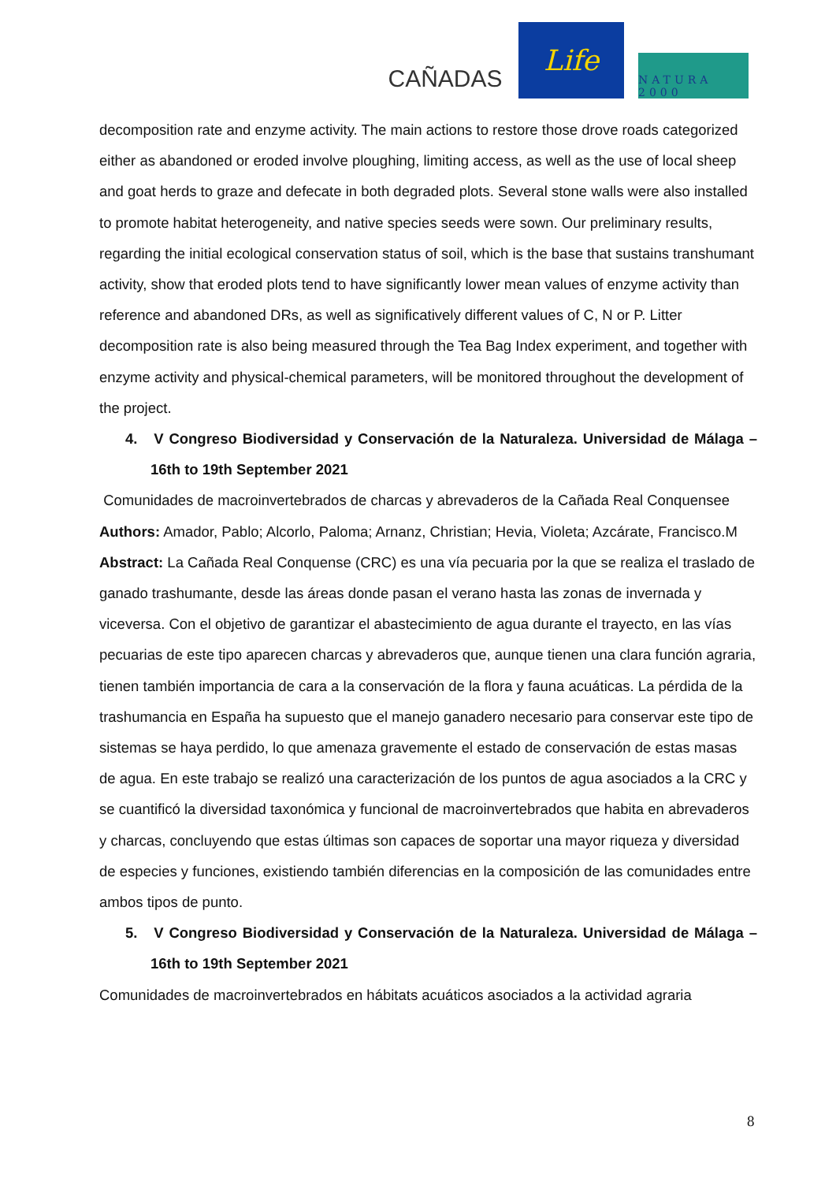CAÑADAS
Life
NATURA 2000
decomposition rate and enzyme activity. The main actions to restore those drove roads categorized either as abandoned or eroded involve ploughing, limiting access, as well as the use of local sheep and goat herds to graze and defecate in both degraded plots. Several stone walls were also installed to promote habitat heterogeneity, and native species seeds were sown. Our preliminary results, regarding the initial ecological conservation status of soil, which is the base that sustains transhumant activity, show that eroded plots tend to have significantly lower mean values of enzyme activity than reference and abandoned DRs, as well as significatively different values of C, N or P. Litter decomposition rate is also being measured through the Tea Bag Index experiment, and together with enzyme activity and physical-chemical parameters, will be monitored throughout the development of the project.
4. V Congreso Biodiversidad y Conservación de la Naturaleza. Universidad de Málaga – 16th to 19th September 2021
Comunidades de macroinvertebrados de charcas y abrevaderos de la Cañada Real Conquensee
Authors: Amador, Pablo; Alcorlo, Paloma; Arnanz, Christian; Hevia, Violeta; Azcárate, Francisco.M
Abstract: La Cañada Real Conquense (CRC) es una vía pecuaria por la que se realiza el traslado de ganado trashumante, desde las áreas donde pasan el verano hasta las zonas de invernada y viceversa. Con el objetivo de garantizar el abastecimiento de agua durante el trayecto, en las vías pecuarias de este tipo aparecen charcas y abrevaderos que, aunque tienen una clara función agraria, tienen también importancia de cara a la conservación de la flora y fauna acuáticas. La pérdida de la trashumancia en España ha supuesto que el manejo ganadero necesario para conservar este tipo de sistemas se haya perdido, lo que amenaza gravemente el estado de conservación de estas masas de agua. En este trabajo se realizó una caracterización de los puntos de agua asociados a la CRC y se cuantificó la diversidad taxonómica y funcional de macroinvertebrados que habita en abrevaderos y charcas, concluyendo que estas últimas son capaces de soportar una mayor riqueza y diversidad de especies y funciones, existiendo también diferencias en la composición de las comunidades entre ambos tipos de punto.
5. V Congreso Biodiversidad y Conservación de la Naturaleza. Universidad de Málaga – 16th to 19th September 2021
Comunidades de macroinvertebrados en hábitats acuáticos asociados a la actividad agraria
8